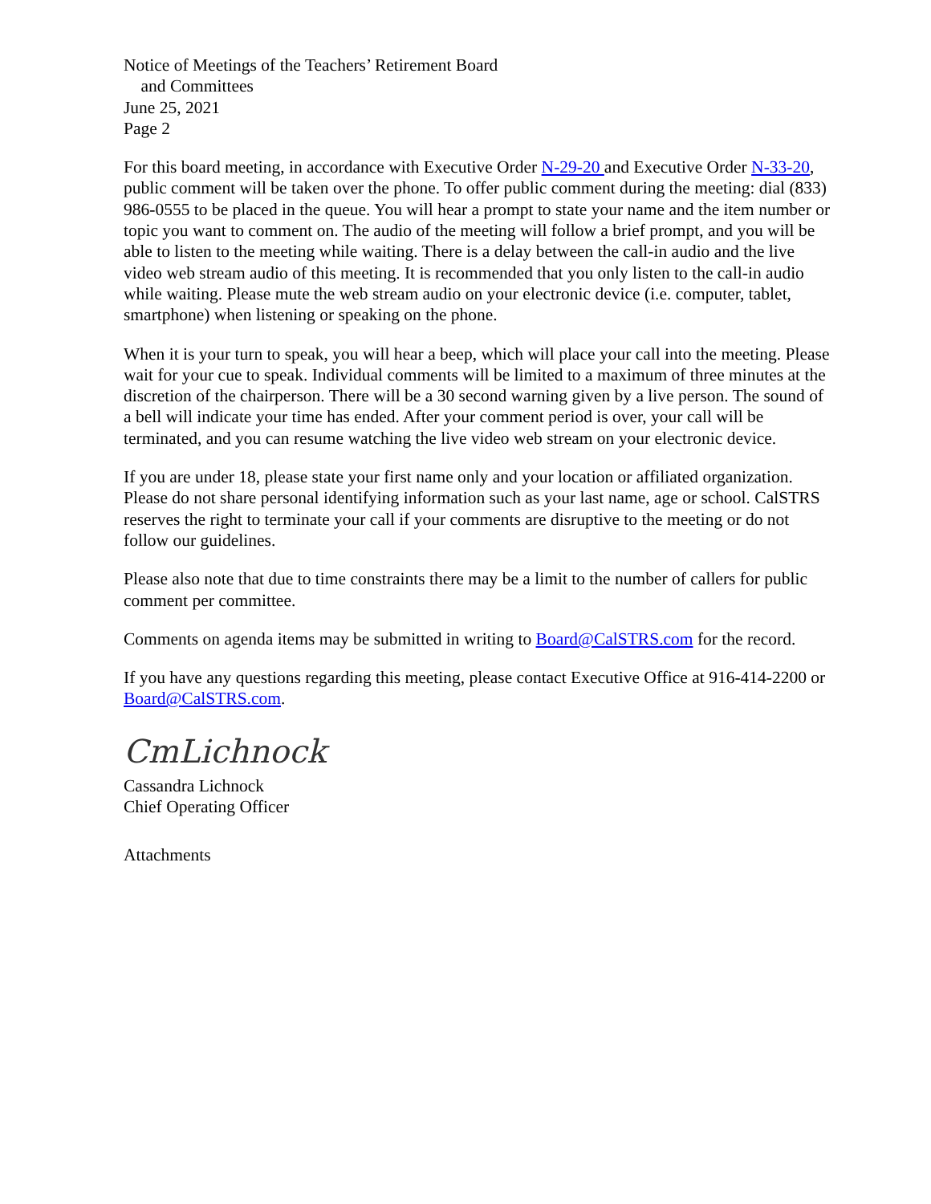Notice of Meetings of the Teachers’ Retirement Board
and Committees
June 25, 2021
Page 2
For this board meeting, in accordance with Executive Order N-29-20 and Executive Order N-33-20, public comment will be taken over the phone. To offer public comment during the meeting: dial (833) 986-0555 to be placed in the queue. You will hear a prompt to state your name and the item number or topic you want to comment on. The audio of the meeting will follow a brief prompt, and you will be able to listen to the meeting while waiting. There is a delay between the call-in audio and the live video web stream audio of this meeting. It is recommended that you only listen to the call-in audio while waiting. Please mute the web stream audio on your electronic device (i.e. computer, tablet, smartphone) when listening or speaking on the phone.
When it is your turn to speak, you will hear a beep, which will place your call into the meeting. Please wait for your cue to speak. Individual comments will be limited to a maximum of three minutes at the discretion of the chairperson. There will be a 30 second warning given by a live person. The sound of a bell will indicate your time has ended. After your comment period is over, your call will be terminated, and you can resume watching the live video web stream on your electronic device.
If you are under 18, please state your first name only and your location or affiliated organization. Please do not share personal identifying information such as your last name, age or school. CalSTRS reserves the right to terminate your call if your comments are disruptive to the meeting or do not follow our guidelines.
Please also note that due to time constraints there may be a limit to the number of callers for public comment per committee.
Comments on agenda items may be submitted in writing to Board@CalSTRS.com for the record.
If you have any questions regarding this meeting, please contact Executive Office at 916-414-2200 or Board@CalSTRS.com.
CmLichnock
Cassandra Lichnock
Chief Operating Officer
Attachments